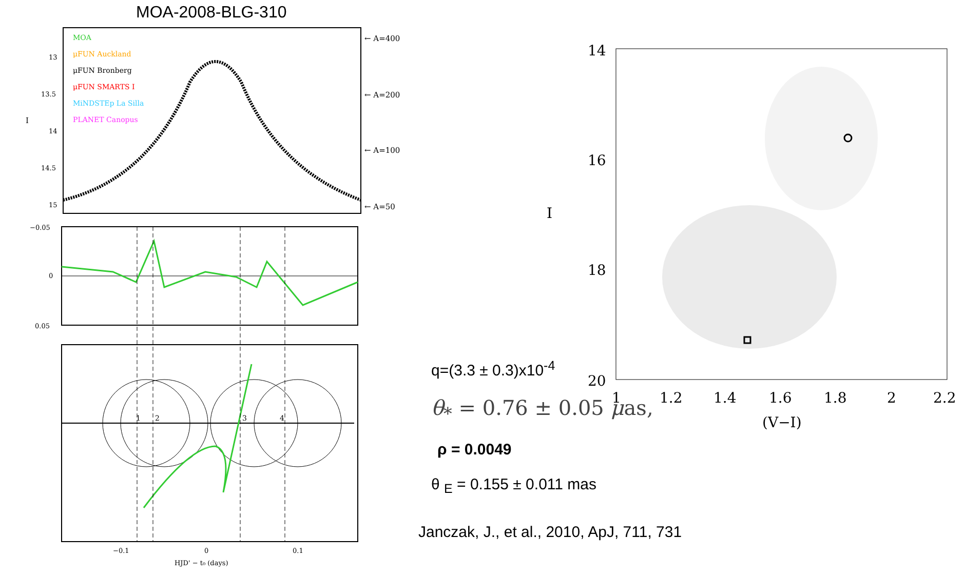MOA-2008-BLG-310
MOA
μFUN Auckland
μFUN Bronberg
μFUN SMARTS I
MiNDSTEp La Silla
PLANET Canopus
13
13.5
14
14.5
15
I
← A=400
← A=200
← A=100
← A=50
−0.05
0
0.05
1
2
3
4
−0.1
0
0.1
HJD' − t₀ (days)
14
16
18
20
1
1.2
1.4
1.6
1.8
2
2.2
(V−I)
I
q=(3.3 ± 0.3)x10<sup>-4</sup>
θ<sub>*</sub> = 0.76 ± 0.05 μas,
ρ = 0.0049
θ <sub>E</sub> = 0.155 ± 0.011 mas
Janczak, J., et al., 2010, ApJ, 711, 731